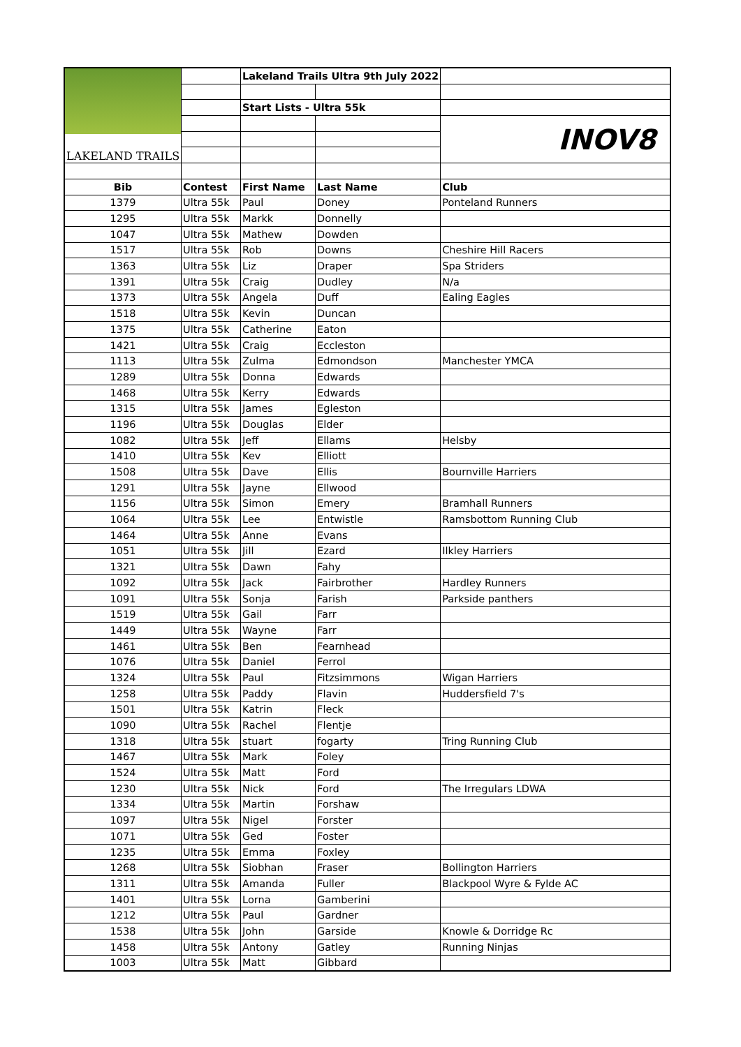| LAKELAND TRAILS | | Lakeland Trails Ultra 9th July 2022 | | |
| | | Start Lists - Ultra 55k | | |
| | | | | INOV8 |
| Bib | Contest | First Name | Last Name | Club |
| 1379 | Ultra 55k | Paul | Doney | Ponteland Runners |
| 1295 | Ultra 55k | Markk | Donnelly | |
| 1047 | Ultra 55k | Mathew | Dowden | |
| 1517 | Ultra 55k | Rob | Downs | Cheshire Hill Racers |
| 1363 | Ultra 55k | Liz | Draper | Spa Striders |
| 1391 | Ultra 55k | Craig | Dudley | N/a |
| 1373 | Ultra 55k | Angela | Duff | Ealing Eagles |
| 1518 | Ultra 55k | Kevin | Duncan | |
| 1375 | Ultra 55k | Catherine | Eaton | |
| 1421 | Ultra 55k | Craig | Eccleston | |
| 1113 | Ultra 55k | Zulma | Edmondson | Manchester YMCA |
| 1289 | Ultra 55k | Donna | Edwards | |
| 1468 | Ultra 55k | Kerry | Edwards | |
| 1315 | Ultra 55k | James | Egleston | |
| 1196 | Ultra 55k | Douglas | Elder | |
| 1082 | Ultra 55k | Jeff | Ellams | Helsby |
| 1410 | Ultra 55k | Kev | Elliott | |
| 1508 | Ultra 55k | Dave | Ellis | Bournville Harriers |
| 1291 | Ultra 55k | Jayne | Ellwood | |
| 1156 | Ultra 55k | Simon | Emery | Bramhall Runners |
| 1064 | Ultra 55k | Lee | Entwistle | Ramsbottom Running Club |
| 1464 | Ultra 55k | Anne | Evans | |
| 1051 | Ultra 55k | Jill | Ezard | Ilkley Harriers |
| 1321 | Ultra 55k | Dawn | Fahy | |
| 1092 | Ultra 55k | Jack | Fairbrother | Hardley Runners |
| 1091 | Ultra 55k | Sonja | Farish | Parkside panthers |
| 1519 | Ultra 55k | Gail | Farr | |
| 1449 | Ultra 55k | Wayne | Farr | |
| 1461 | Ultra 55k | Ben | Fearnhead | |
| 1076 | Ultra 55k | Daniel | Ferrol | |
| 1324 | Ultra 55k | Paul | Fitzsimmons | Wigan Harriers |
| 1258 | Ultra 55k | Paddy | Flavin | Huddersfield 7's |
| 1501 | Ultra 55k | Katrin | Fleck | |
| 1090 | Ultra 55k | Rachel | Flentje | |
| 1318 | Ultra 55k | stuart | fogarty | Tring Running Club |
| 1467 | Ultra 55k | Mark | Foley | |
| 1524 | Ultra 55k | Matt | Ford | |
| 1230 | Ultra 55k | Nick | Ford | The Irregulars LDWA |
| 1334 | Ultra 55k | Martin | Forshaw | |
| 1097 | Ultra 55k | Nigel | Forster | |
| 1071 | Ultra 55k | Ged | Foster | |
| 1235 | Ultra 55k | Emma | Foxley | |
| 1268 | Ultra 55k | Siobhan | Fraser | Bollington Harriers |
| 1311 | Ultra 55k | Amanda | Fuller | Blackpool Wyre & Fylde AC |
| 1401 | Ultra 55k | Lorna | Gamberini | |
| 1212 | Ultra 55k | Paul | Gardner | |
| 1538 | Ultra 55k | John | Garside | Knowle & Dorridge Rc |
| 1458 | Ultra 55k | Antony | Gatley | Running Ninjas |
| 1003 | Ultra 55k | Matt | Gibbard | |